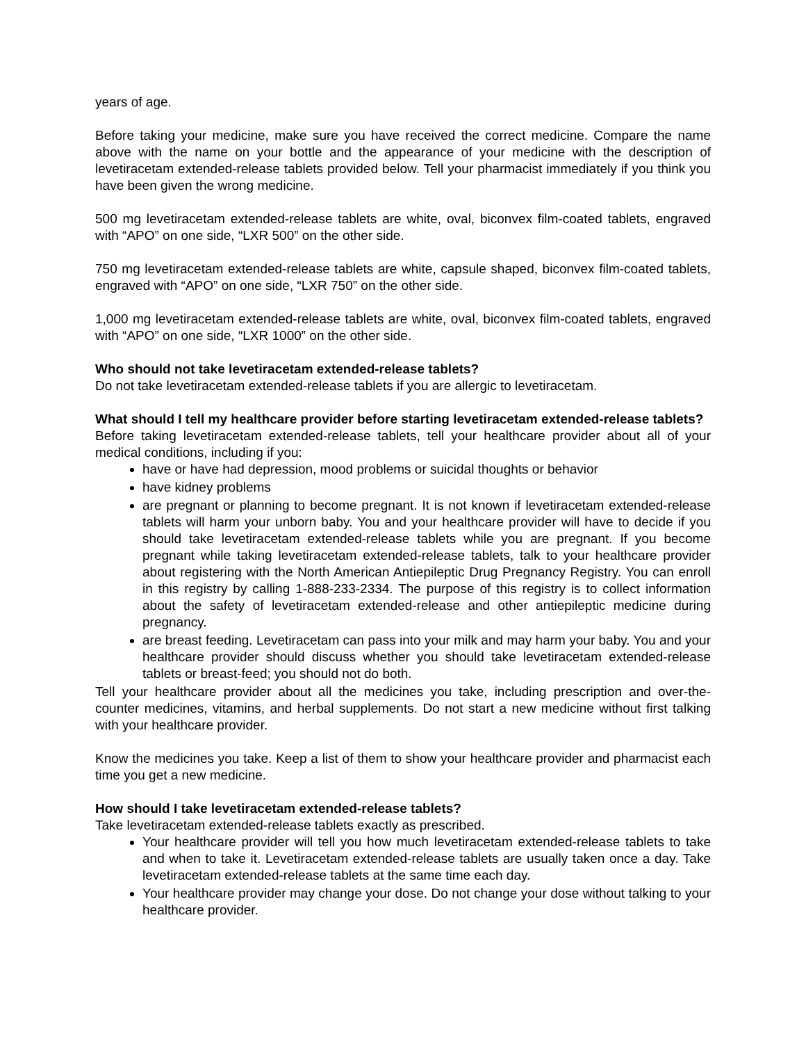years of age.
Before taking your medicine, make sure you have received the correct medicine. Compare the name above with the name on your bottle and the appearance of your medicine with the description of levetiracetam extended-release tablets provided below. Tell your pharmacist immediately if you think you have been given the wrong medicine.
500 mg levetiracetam extended-release tablets are white, oval, biconvex film-coated tablets, engraved with “APO” on one side, “LXR 500” on the other side.
750 mg levetiracetam extended-release tablets are white, capsule shaped, biconvex film-coated tablets, engraved with “APO” on one side, “LXR 750” on the other side.
1,000 mg levetiracetam extended-release tablets are white, oval, biconvex film-coated tablets, engraved with “APO” on one side, “LXR 1000” on the other side.
Who should not take levetiracetam extended-release tablets?
Do not take levetiracetam extended-release tablets if you are allergic to levetiracetam.
What should I tell my healthcare provider before starting levetiracetam extended-release tablets?
Before taking levetiracetam extended-release tablets, tell your healthcare provider about all of your medical conditions, including if you:
have or have had depression, mood problems or suicidal thoughts or behavior
have kidney problems
are pregnant or planning to become pregnant. It is not known if levetiracetam extended-release tablets will harm your unborn baby. You and your healthcare provider will have to decide if you should take levetiracetam extended-release tablets while you are pregnant. If you become pregnant while taking levetiracetam extended-release tablets, talk to your healthcare provider about registering with the North American Antiepileptic Drug Pregnancy Registry. You can enroll in this registry by calling 1-888-233-2334. The purpose of this registry is to collect information about the safety of levetiracetam extended-release and other antiepileptic medicine during pregnancy.
are breast feeding. Levetiracetam can pass into your milk and may harm your baby. You and your healthcare provider should discuss whether you should take levetiracetam extended-release tablets or breast-feed; you should not do both.
Tell your healthcare provider about all the medicines you take, including prescription and over-the-counter medicines, vitamins, and herbal supplements. Do not start a new medicine without first talking with your healthcare provider.
Know the medicines you take. Keep a list of them to show your healthcare provider and pharmacist each time you get a new medicine.
How should I take levetiracetam extended-release tablets?
Take levetiracetam extended-release tablets exactly as prescribed.
Your healthcare provider will tell you how much levetiracetam extended-release tablets to take and when to take it. Levetiracetam extended-release tablets are usually taken once a day. Take levetiracetam extended-release tablets at the same time each day.
Your healthcare provider may change your dose. Do not change your dose without talking to your healthcare provider.